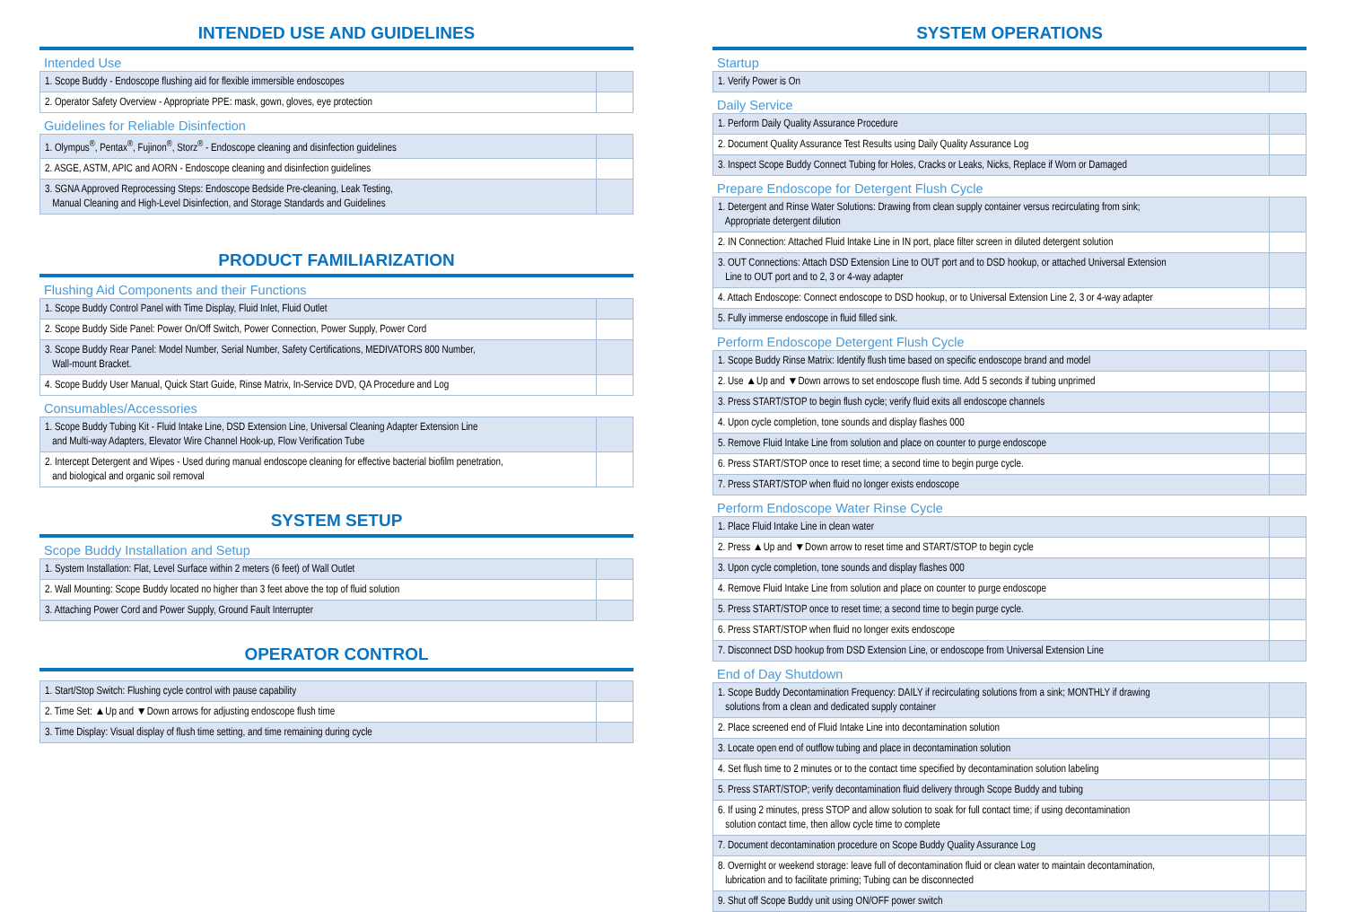INTENDED USE AND GUIDELINES
Intended Use
| 1. Scope Buddy - Endoscope flushing aid for flexible immersible endoscopes | |
| 2. Operator Safety Overview - Appropriate PPE: mask, gown, gloves, eye protection | |
Guidelines for Reliable Disinfection
| 1. Olympus<sup>®</sup>, Pentax<sup>®</sup>, Fujinon<sup>®</sup>, Storz<sup>®</sup> - Endoscope cleaning and disinfection guidelines | |
| 2. ASGE, ASTM, APIC and AORN - Endoscope cleaning and disinfection guidelines | |
| 3. SGNA Approved Reprocessing Steps: Endoscope Bedside Pre-cleaning, Leak Testing, Manual Cleaning and High-Level Disinfection, and Storage Standards and Guidelines | |
PRODUCT FAMILIARIZATION
Flushing Aid Components and their Functions
| 1. Scope Buddy Control Panel with Time Display, Fluid Inlet, Fluid Outlet | |
| 2. Scope Buddy Side Panel: Power On/Off Switch, Power Connection, Power Supply, Power Cord | |
| 3. Scope Buddy Rear Panel: Model Number, Serial Number, Safety Certifications, MEDIVATORS 800 Number, Wall-mount Bracket. | |
| 4. Scope Buddy User Manual, Quick Start Guide, Rinse Matrix, In-Service DVD, QA Procedure and Log | |
Consumables/Accessories
| 1. Scope Buddy Tubing Kit - Fluid Intake Line, DSD Extension Line, Universal Cleaning Adapter Extension Line and Multi-way Adapters, Elevator Wire Channel Hook-up, Flow Verification Tube | |
| 2. Intercept Detergent and Wipes - Used during manual endoscope cleaning for effective bacterial biofilm penetration, and biological and organic soil removal | |
SYSTEM SETUP
Scope Buddy Installation and Setup
| 1. System Installation: Flat, Level Surface within 2 meters (6 feet) of Wall Outlet | |
| 2. Wall Mounting: Scope Buddy located no higher than 3 feet above the top of fluid solution | |
| 3. Attaching Power Cord and Power Supply, Ground Fault Interrupter | |
OPERATOR CONTROL
| 1. Start/Stop Switch: Flushing cycle control with pause capability | |
| 2. Time Set: ▲Up and ▼Down arrows for adjusting endoscope flush time | |
| 3. Time Display: Visual display of flush time setting, and time remaining during cycle | |
SYSTEM OPERATIONS
Startup
| 1. Verify Power is On | |
Daily Service
| 1. Perform Daily Quality Assurance Procedure | |
| 2. Document Quality Assurance Test Results using Daily Quality Assurance Log | |
| 3. Inspect Scope Buddy Connect Tubing for Holes, Cracks or Leaks, Nicks, Replace if Worn or Damaged | |
Prepare Endoscope for Detergent Flush Cycle
| 1. Detergent and Rinse Water Solutions: Drawing from clean supply container versus recirculating from sink; Appropriate detergent dilution | |
| 2. IN Connection: Attached Fluid Intake Line in IN port, place filter screen in diluted detergent solution | |
| 3. OUT Connections: Attach DSD Extension Line to OUT port and to DSD hookup, or attached Universal Extension Line to OUT port and to 2, 3 or 4-way adapter | |
| 4. Attach Endoscope: Connect endoscope to DSD hookup, or to Universal Extension Line 2, 3 or 4-way adapter | |
| 5. Fully immerse endoscope in fluid filled sink. | |
Perform Endoscope Detergent Flush Cycle
| 1. Scope Buddy Rinse Matrix: Identify flush time based on specific endoscope brand and model | |
| 2. Use ▲Up and ▼Down arrows to set endoscope flush time. Add 5 seconds if tubing unprimed | |
| 3. Press START/STOP to begin flush cycle; verify fluid exits all endoscope channels | |
| 4. Upon cycle completion, tone sounds and display flashes 000 | |
| 5. Remove Fluid Intake Line from solution and place on counter to purge endoscope | |
| 6. Press START/STOP once to reset time; a second time to begin purge cycle. | |
| 7. Press START/STOP when fluid no longer exists endoscope | |
Perform Endoscope Water Rinse Cycle
| 1. Place Fluid Intake Line in clean water | |
| 2. Press ▲Up and ▼Down arrow to reset time and START/STOP to begin cycle | |
| 3. Upon cycle completion, tone sounds and display flashes 000 | |
| 4. Remove Fluid Intake Line from solution and place on counter to purge endoscope | |
| 5. Press START/STOP once to reset time; a second time to begin purge cycle. | |
| 6. Press START/STOP when fluid no longer exits endoscope | |
| 7. Disconnect DSD hookup from DSD Extension Line, or endoscope from Universal Extension Line | |
End of Day Shutdown
| 1. Scope Buddy Decontamination Frequency: DAILY if recirculating solutions from a sink; MONTHLY if drawing solutions from a clean and dedicated supply container | |
| 2. Place screened end of Fluid Intake Line into decontamination solution | |
| 3. Locate open end of outflow tubing and place in decontamination solution | |
| 4. Set flush time to 2 minutes or to the contact time specified by decontamination solution labeling | |
| 5. Press START/STOP; verify decontamination fluid delivery through Scope Buddy and tubing | |
| 6. If using 2 minutes, press STOP and allow solution to soak for full contact time; if using decontamination solution contact time, then allow cycle time to complete | |
| 7. Document decontamination procedure on Scope Buddy Quality Assurance Log | |
| 8. Overnight or weekend storage: leave full of decontamination fluid or clean water to maintain decontamination, lubrication and to facilitate priming; Tubing can be disconnected | |
| 9. Shut off Scope Buddy unit using ON/OFF power switch | |